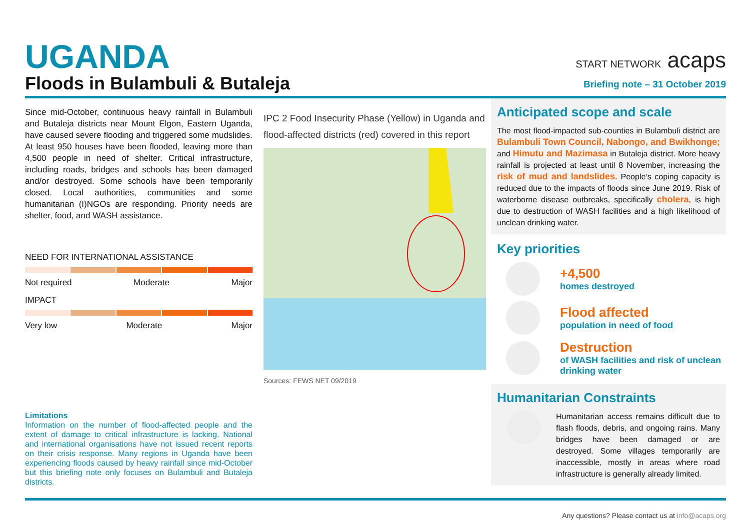UGANDA
Floods in Bulambuli & Butaleja
START NETWORK acaps
Briefing note – 31 October 2019
Since mid-October, continuous heavy rainfall in Bulambuli and Butaleja districts near Mount Elgon, Eastern Uganda, have caused severe flooding and triggered some mudslides. At least 950 houses have been flooded, leaving more than 4,500 people in need of shelter. Critical infrastructure, including roads, bridges and schools has been damaged and/or destroyed. Some schools have been temporarily closed. Local authorities, communities and some humanitarian (I)NGOs are responding. Priority needs are shelter, food, and WASH assistance.
NEED FOR INTERNATIONAL ASSISTANCE
Not required Moderate Major
IMPACT
Very low Moderate Major
IPC 2 Food Insecurity Phase (Yellow) in Uganda and flood-affected districts (red) covered in this report
Sources: FEWS NET 09/2019
Anticipated scope and scale
The most flood-impacted sub-counties in Bulambuli district are Bulambuli Town Council, Nabongo, and Bwikhonge; and Himutu and Mazimasa in Butaleja district. More heavy rainfall is projected at least until 8 November, increasing the risk of mud and landslides. People’s coping capacity is reduced due to the impacts of floods since June 2019. Risk of waterborne disease outbreaks, specifically cholera, is high due to destruction of WASH facilities and a high likelihood of unclean drinking water.
Key priorities
+4,500
homes destroyed
Flood affected
population in need of food
Destruction
of WASH facilities and risk of unclean drinking water
Humanitarian Constraints
Humanitarian access remains difficult due to flash floods, debris, and ongoing rains. Many bridges have been damaged or are destroyed. Some villages temporarily are inaccessible, mostly in areas where road infrastructure is generally already limited.
Limitations
Information on the number of flood-affected people and the extent of damage to critical infrastructure is lacking. National and international organisations have not issued recent reports on their crisis response. Many regions in Uganda have been experiencing floods caused by heavy rainfall since mid-October but this briefing note only focuses on Bulambuli and Butaleja districts.
Any questions? Please contact us at info@acaps.org